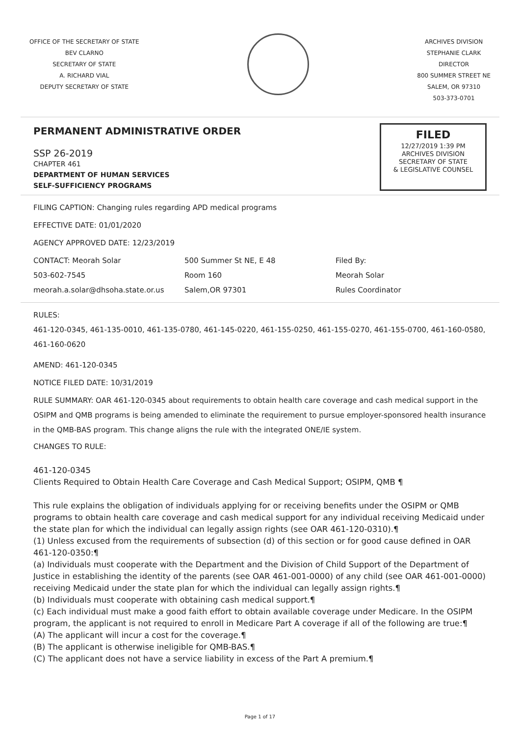OFFICE OF THE SECRETARY OF STATE
BEV CLARNO
SECRETARY OF STATE
A. RICHARD VIAL
DEPUTY SECRETARY OF STATE
ARCHIVES DIVISION
STEPHANIE CLARK
DIRECTOR
800 SUMMER STREET NE
SALEM, OR 97310
503-373-0701
PERMANENT ADMINISTRATIVE ORDER
SSP 26-2019
CHAPTER 461
DEPARTMENT OF HUMAN SERVICES
SELF-SUFFICIENCY PROGRAMS
FILED
12/27/2019 1:39 PM
ARCHIVES DIVISION
SECRETARY OF STATE
& LEGISLATIVE COUNSEL
FILING CAPTION: Changing rules regarding APD medical programs
EFFECTIVE DATE: 01/01/2020
AGENCY APPROVED DATE: 12/23/2019
CONTACT: Meorah Solar
503-602-7545
meorah.a.solar@dhsoha.state.or.us
500 Summer St NE, E 48
Room 160
Salem,OR 97301
Filed By:
Meorah Solar
Rules Coordinator
RULES:
461-120-0345, 461-135-0010, 461-135-0780, 461-145-0220, 461-155-0250, 461-155-0270, 461-155-0700, 461-160-0580, 461-160-0620
AMEND: 461-120-0345
NOTICE FILED DATE: 10/31/2019
RULE SUMMARY: OAR 461-120-0345 about requirements to obtain health care coverage and cash medical support in the OSIPM and QMB programs is being amended to eliminate the requirement to pursue employer-sponsored health insurance in the QMB-BAS program. This change aligns the rule with the integrated ONE/IE system.
CHANGES TO RULE:
461-120-0345
Clients Required to Obtain Health Care Coverage and Cash Medical Support; OSIPM, QMB ¶
This rule explains the obligation of individuals applying for or receiving benefits under the OSIPM or QMB programs to obtain health care coverage and cash medical support for any individual receiving Medicaid under the state plan for which the individual can legally assign rights (see OAR 461-120-0310).¶
(1) Unless excused from the requirements of subsection (d) of this section or for good cause defined in OAR 461-120-0350:¶
(a) Individuals must cooperate with the Department and the Division of Child Support of the Department of Justice in establishing the identity of the parents (see OAR 461-001-0000) of any child (see OAR 461-001-0000) receiving Medicaid under the state plan for which the individual can legally assign rights.¶
(b) Individuals must cooperate with obtaining cash medical support.¶
(c) Each individual must make a good faith effort to obtain available coverage under Medicare. In the OSIPM program, the applicant is not required to enroll in Medicare Part A coverage if all of the following are true:¶
(A) The applicant will incur a cost for the coverage.¶
(B) The applicant is otherwise ineligible for QMB-BAS.¶
(C) The applicant does not have a service liability in excess of the Part A premium.¶
Page 1 of 17